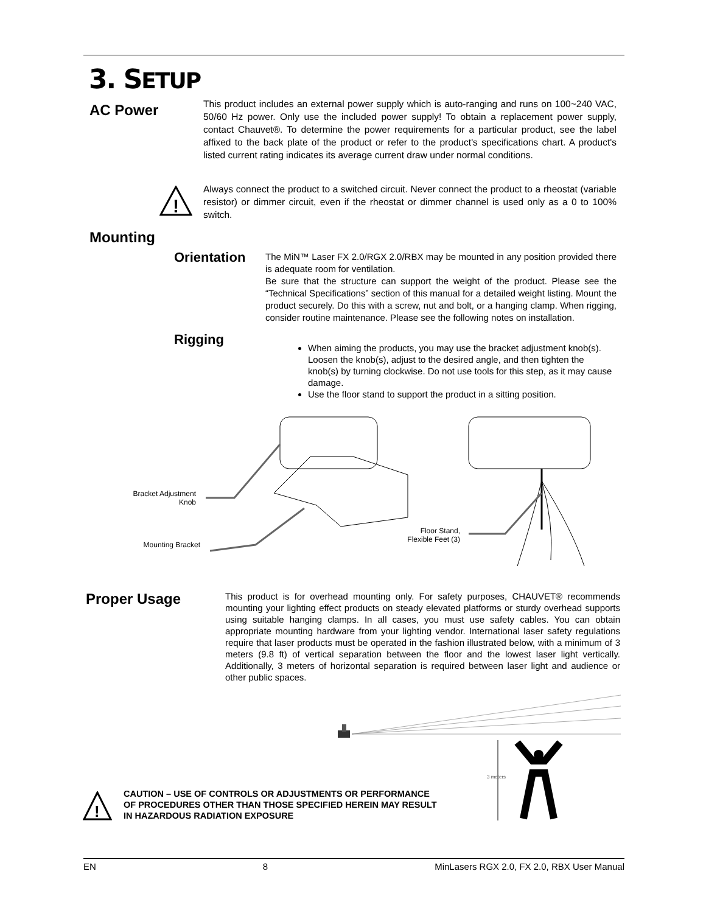3. SETUP
AC Power
This product includes an external power supply which is auto-ranging and runs on 100~240 VAC, 50/60 Hz power. Only use the included power supply! To obtain a replacement power supply, contact Chauvet®. To determine the power requirements for a particular product, see the label affixed to the back plate of the product or refer to the product's specifications chart. A product's listed current rating indicates its average current draw under normal conditions.
!
Always connect the product to a switched circuit. Never connect the product to a rheostat (variable resistor) or dimmer circuit, even if the rheostat or dimmer channel is used only as a 0 to 100% switch.
Mounting
Orientation
The MiN™ Laser FX 2.0/RGX 2.0/RBX may be mounted in any position provided there is adequate room for ventilation.
Be sure that the structure can support the weight of the product. Please see the “Technical Specifications” section of this manual for a detailed weight listing. Mount the product securely. Do this with a screw, nut and bolt, or a hanging clamp. When rigging, consider routine maintenance. Please see the following notes on installation.
Rigging
When aiming the products, you may use the bracket adjustment knob(s). Loosen the knob(s), adjust to the desired angle, and then tighten the knob(s) by turning clockwise. Do not use tools for this step, as it may cause damage.
Use the floor stand to support the product in a sitting position.
Bracket Adjustment
Knob
Mounting Bracket
Floor Stand,
Flexible Feet (3)
Proper Usage
This product is for overhead mounting only. For safety purposes, CHAUVET® recommends mounting your lighting effect products on steady elevated platforms or sturdy overhead supports using suitable hanging clamps. In all cases, you must use safety cables. You can obtain appropriate mounting hardware from your lighting vendor. International laser safety regulations require that laser products must be operated in the fashion illustrated below, with a minimum of 3 meters (9.8 ft) of vertical separation between the floor and the lowest laser light vertically. Additionally, 3 meters of horizontal separation is required between laser light and audience or other public spaces.
3 meters
!
CAUTION – USE OF CONTROLS OR ADJUSTMENTS OR PERFORMANCE
OF PROCEDURES OTHER THAN THOSE SPECIFIED HEREIN MAY RESULT
IN HAZARDOUS RADIATION EXPOSURE
EN 8 MinLasers RGX 2.0, FX 2.0, RBX User Manual